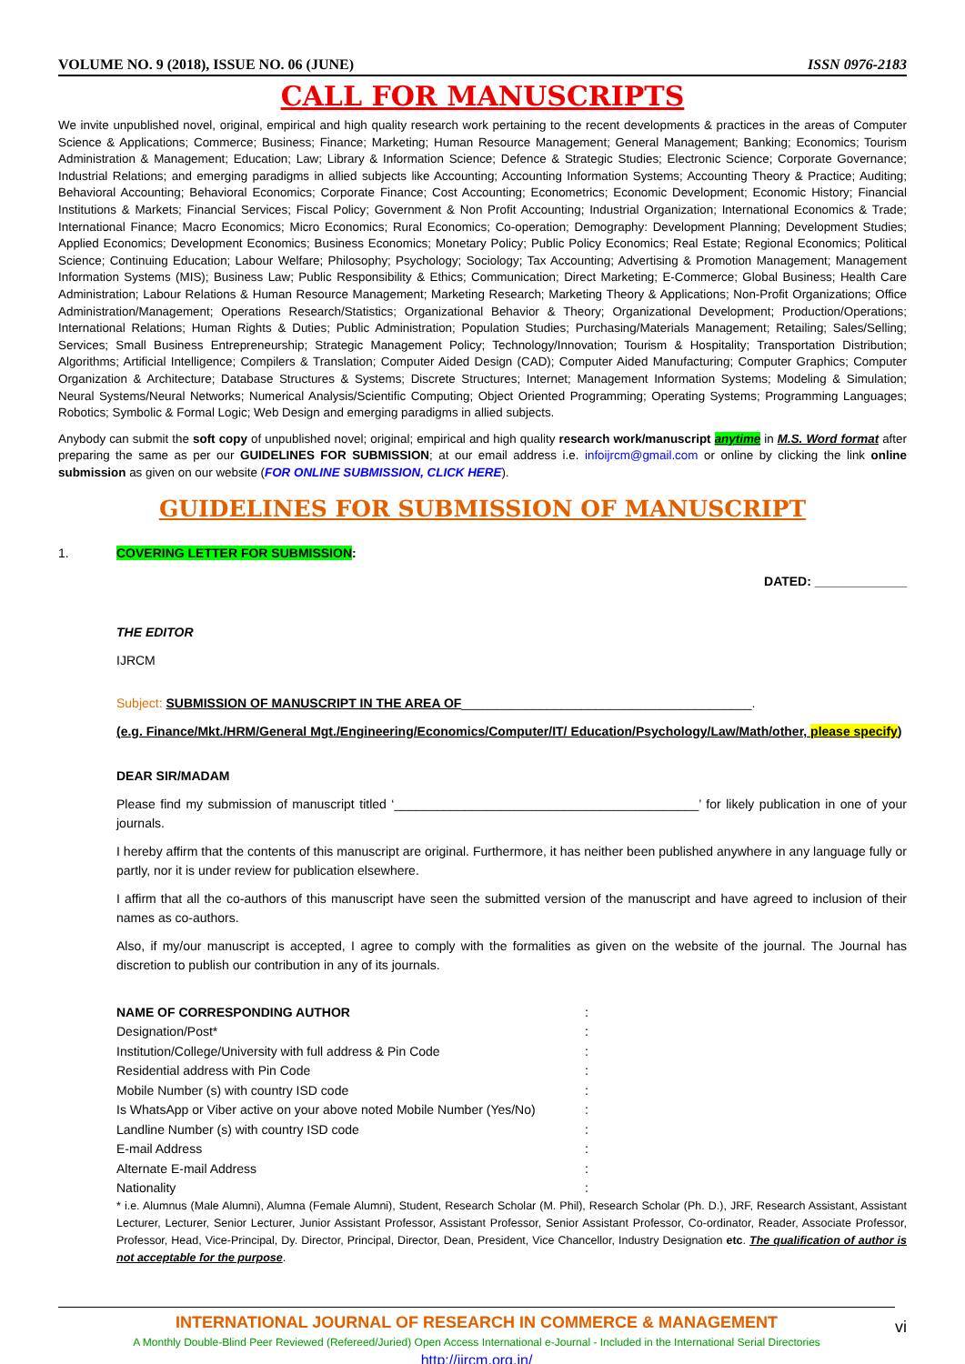VOLUME NO. 9 (2018), ISSUE NO. 06 (JUNE) ISSN 0976-2183
CALL FOR MANUSCRIPTS
We invite unpublished novel, original, empirical and high quality research work pertaining to the recent developments & practices in the areas of Computer Science & Applications; Commerce; Business; Finance; Marketing; Human Resource Management; General Management; Banking; Economics; Tourism Administration & Management; Education; Law; Library & Information Science; Defence & Strategic Studies; Electronic Science; Corporate Governance; Industrial Relations; and emerging paradigms in allied subjects like Accounting; Accounting Information Systems; Accounting Theory & Practice; Auditing; Behavioral Accounting; Behavioral Economics; Corporate Finance; Cost Accounting; Econometrics; Economic Development; Economic History; Financial Institutions & Markets; Financial Services; Fiscal Policy; Government & Non Profit Accounting; Industrial Organization; International Economics & Trade; International Finance; Macro Economics; Micro Economics; Rural Economics; Co-operation; Demography: Development Planning; Development Studies; Applied Economics; Development Economics; Business Economics; Monetary Policy; Public Policy Economics; Real Estate; Regional Economics; Political Science; Continuing Education; Labour Welfare; Philosophy; Psychology; Sociology; Tax Accounting; Advertising & Promotion Management; Management Information Systems (MIS); Business Law; Public Responsibility & Ethics; Communication; Direct Marketing; E-Commerce; Global Business; Health Care Administration; Labour Relations & Human Resource Management; Marketing Research; Marketing Theory & Applications; Non-Profit Organizations; Office Administration/Management; Operations Research/Statistics; Organizational Behavior & Theory; Organizational Development; Production/Operations; International Relations; Human Rights & Duties; Public Administration; Population Studies; Purchasing/Materials Management; Retailing; Sales/Selling; Services; Small Business Entrepreneurship; Strategic Management Policy; Technology/Innovation; Tourism & Hospitality; Transportation Distribution; Algorithms; Artificial Intelligence; Compilers & Translation; Computer Aided Design (CAD); Computer Aided Manufacturing; Computer Graphics; Computer Organization & Architecture; Database Structures & Systems; Discrete Structures; Internet; Management Information Systems; Modeling & Simulation; Neural Systems/Neural Networks; Numerical Analysis/Scientific Computing; Object Oriented Programming; Operating Systems; Programming Languages; Robotics; Symbolic & Formal Logic; Web Design and emerging paradigms in allied subjects.
Anybody can submit the soft copy of unpublished novel; original; empirical and high quality research work/manuscript anytime in M.S. Word format after preparing the same as per our GUIDELINES FOR SUBMISSION; at our email address i.e. infoijrcm@gmail.com or online by clicking the link online submission as given on our website (FOR ONLINE SUBMISSION, CLICK HERE).
GUIDELINES FOR SUBMISSION OF MANUSCRIPT
1. COVERING LETTER FOR SUBMISSION:
DATED: _____________
THE EDITOR
IJRCM
Subject: SUBMISSION OF MANUSCRIPT IN THE AREA OF_________________________________________.
(e.g. Finance/Mkt./HRM/General Mgt./Engineering/Economics/Computer/IT/ Education/Psychology/Law/Math/other, please specify)
DEAR SIR/MADAM
Please find my submission of manuscript titled ‘___________________________________________’ for likely publication in one of your journals.
I hereby affirm that the contents of this manuscript are original. Furthermore, it has neither been published anywhere in any language fully or partly, nor it is under review for publication elsewhere.
I affirm that all the co-authors of this manuscript have seen the submitted version of the manuscript and have agreed to inclusion of their names as co-authors.
Also, if my/our manuscript is accepted, I agree to comply with the formalities as given on the website of the journal. The Journal has discretion to publish our contribution in any of its journals.
| NAME OF CORRESPONDING AUTHOR | : |
| Designation/Post* | : |
| Institution/College/University with full address & Pin Code | : |
| Residential address with Pin Code | : |
| Mobile Number (s) with country ISD code | : |
| Is WhatsApp or Viber active on your above noted Mobile Number (Yes/No) | : |
| Landline Number (s) with country ISD code | : |
| E-mail Address | : |
| Alternate E-mail Address | : |
| Nationality | : |
* i.e. Alumnus (Male Alumni), Alumna (Female Alumni), Student, Research Scholar (M. Phil), Research Scholar (Ph. D.), JRF, Research Assistant, Assistant Lecturer, Lecturer, Senior Lecturer, Junior Assistant Professor, Assistant Professor, Senior Assistant Professor, Co-ordinator, Reader, Associate Professor, Professor, Head, Vice-Principal, Dy. Director, Principal, Director, Dean, President, Vice Chancellor, Industry Designation etc. The qualification of author is not acceptable for the purpose.
INTERNATIONAL JOURNAL OF RESEARCH IN COMMERCE & MANAGEMENT
A Monthly Double-Blind Peer Reviewed (Refereed/Juried) Open Access International e-Journal - Included in the International Serial Directories
http://ijrcm.org.in/
vi